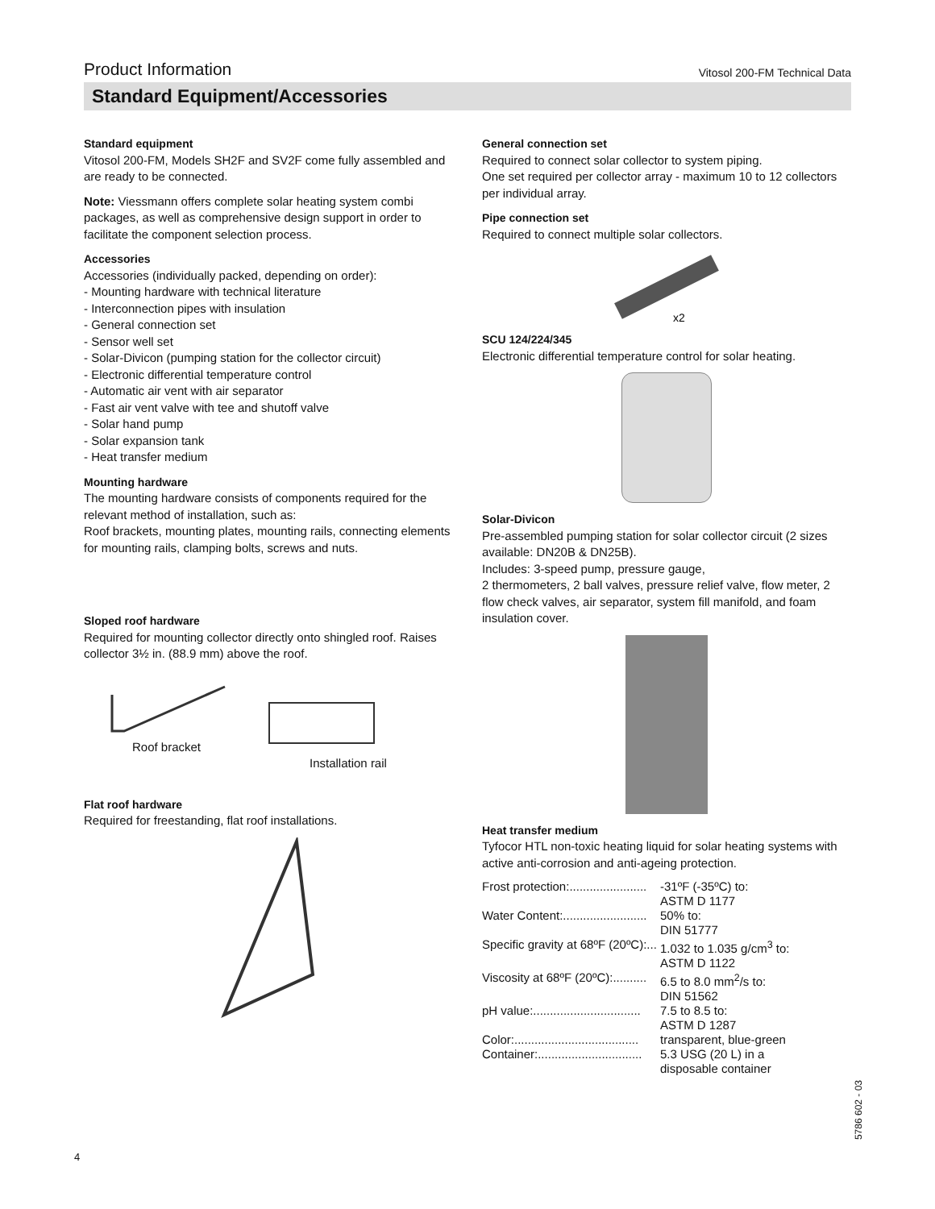Product Information Vitosol 200-FM Technical Data
Standard Equipment/Accessories
Standard equipment
Vitosol 200-FM, Models SH2F and SV2F come fully assembled and are ready to be connected.
Note: Viessmann offers complete solar heating system combi packages, as well as comprehensive design support in order to facilitate the component selection process.
Accessories
Accessories (individually packed, depending on order):
- Mounting hardware with technical literature
- Interconnection pipes with insulation
- General connection set
- Sensor well set
- Solar-Divicon (pumping station for the collector circuit)
- Electronic differential temperature control
- Automatic air vent with air separator
- Fast air vent valve with tee and shutoff valve
- Solar hand pump
- Solar expansion tank
- Heat transfer medium
Mounting hardware
The mounting hardware consists of components required for the relevant method of installation, such as:
Roof brackets, mounting plates, mounting rails, connecting elements for mounting rails, clamping bolts, screws and nuts.
Sloped roof hardware
Required for mounting collector directly onto shingled roof. Raises collector 3½ in. (88.9 mm) above the roof.
Roof bracket Installation rail
Flat roof hardware
Required for freestanding, flat roof installations.
General connection set
Required to connect solar collector to system piping.
One set required per collector array - maximum 10 to 12 collectors per individual array.
Pipe connection set
Required to connect multiple solar collectors.
x2
SCU 124/224/345
Electronic differential temperature control for solar heating.
Solar-Divicon
Pre-assembled pumping station for solar collector circuit (2 sizes available: DN20B & DN25B).
Includes: 3-speed pump, pressure gauge,
2 thermometers, 2 ball valves, pressure relief valve, flow meter, 2 flow check valves, air separator, system fill manifold, and foam insulation cover.
Heat transfer medium
Tyfocor HTL non-toxic heating liquid for solar heating systems with active anti-corrosion and anti-ageing protection.
| Frost protection:....................... | -31ºF (-35ºC) to: ASTM D 1177 |
| Water Content:......................... | 50% to: DIN 51777 |
| Specific gravity at 68ºF (20ºC):... | 1.032 to 1.035 g/cm<sup>3</sup> to: ASTM D 1122 |
| Viscosity at 68ºF (20ºC):.......... | 6.5 to 8.0 mm<sup>2</sup>/s to: DIN 51562 |
| pH value:................................ | 7.5 to 8.5 to: ASTM D 1287 |
| Color:..................................... | transparent, blue-green |
| Container:............................... | 5.3 USG (20 L) in a disposable container |
5786 602 - 03
4